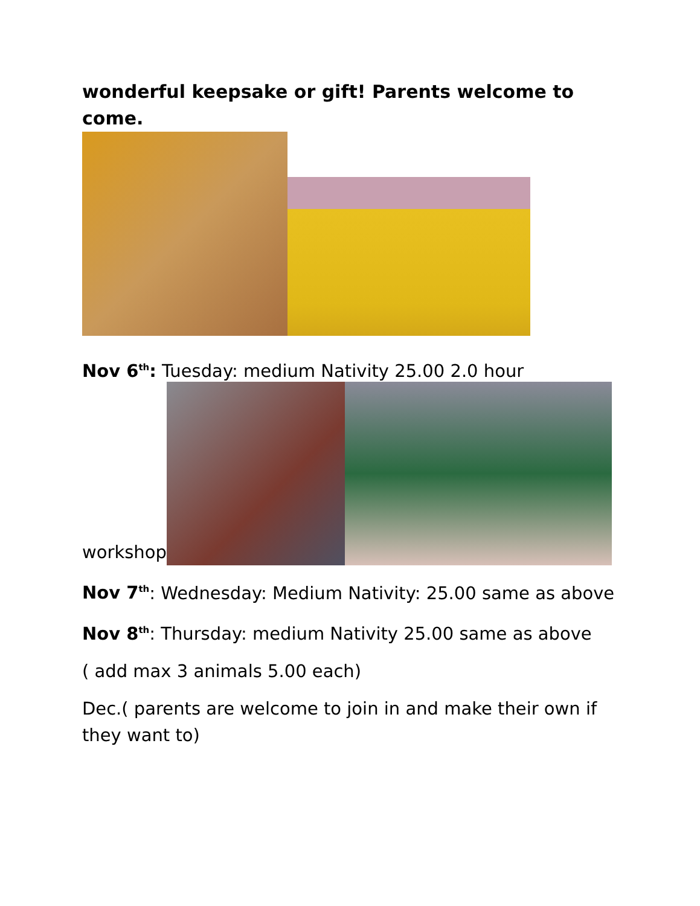wonderful keepsake or gift! Parents welcome to come.
Nov 6<sup>th</sup>: Tuesday: medium Nativity 25.00 2.0 hour
workshop
Nov 7<sup>th</sup>: Wednesday: Medium Nativity: 25.00 same as above
Nov 8<sup>th</sup>: Thursday: medium Nativity 25.00 same as above
( add max 3 animals 5.00 each)
Dec.( parents are welcome to join in and make their own if they want to)